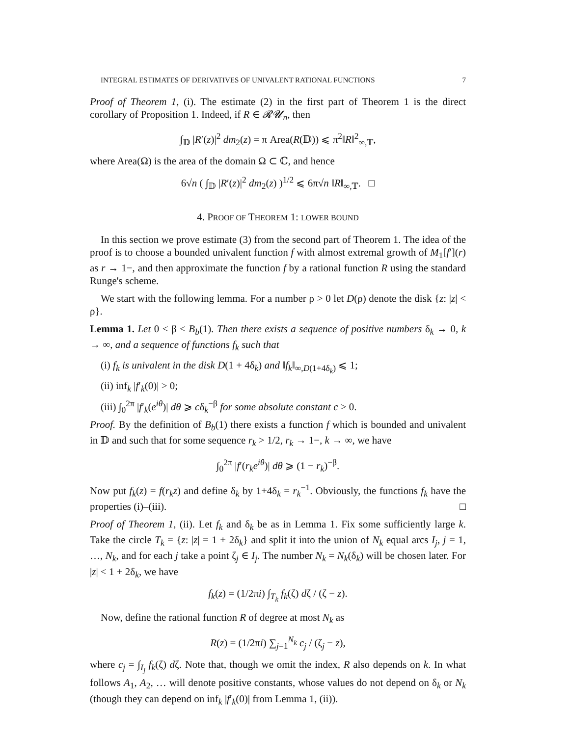INTEGRAL ESTIMATES OF DERIVATIVES OF UNIVALENT RATIONAL FUNCTIONS 7
Proof of Theorem 1, (i). The estimate (2) in the first part of Theorem 1 is the direct corollary of Proposition 1. Indeed, if R ∈ 𝓡𝓤<sub>n</sub>, then
∫<sub>𝔻</sub> |R′(z)|<sup>2</sup> dm<sub>2</sub>(z) = π Area(R(𝔻)) ⩽ π<sup>2</sup>‖R‖<sup>2</sup><sub>∞,𝕋</sub>,
where Area(Ω) is the area of the domain Ω ⊂ ℂ, and hence
6√n ( ∫<sub>𝔻</sub> |R′(z)|<sup>2</sup> dm<sub>2</sub>(z) )<sup>1/2</sup> ⩽ 6π√n ‖R‖<sub>∞,𝕋</sub>. □
4. PROOF OF THEOREM 1: LOWER BOUND
In this section we prove estimate (3) from the second part of Theorem 1. The idea of the proof is to choose a bounded univalent function f with almost extremal growth of M<sub>1</sub>[f′](r) as r → 1−, and then approximate the function f by a rational function R using the standard Runge's scheme.
We start with the following lemma. For a number ρ > 0 let D(ρ) denote the disk {z: |z| < ρ}.
Lemma 1. Let 0 < β < B<sub>b</sub>(1). Then there exists a sequence of positive numbers δ<sub>k</sub> → 0, k → ∞, and a sequence of functions f<sub>k</sub> such that
(i) f<sub>k</sub> is univalent in the disk D(1 + 4δ<sub>k</sub>) and ‖f<sub>k</sub>‖<sub>∞,D(1+4δ<sub>k</sub>)</sub> ⩽ 1;
(ii) inf<sub>k</sub> |f′<sub>k</sub>(0)| > 0;
(iii) ∫<sub>0</sub><sup>2π</sup> |f′<sub>k</sub>(e<sup>iθ</sup>)| dθ ⩾ cδ<sub>k</sub><sup>−β</sup> for some absolute constant c > 0.
Proof. By the definition of B<sub>b</sub>(1) there exists a function f which is bounded and univalent in 𝔻 and such that for some sequence r<sub>k</sub> > 1/2, r<sub>k</sub> → 1−, k → ∞, we have
∫<sub>0</sub><sup>2π</sup> |f′(r<sub>k</sub>e<sup>iθ</sup>)| dθ ⩾ (1 − r<sub>k</sub>)<sup>−β</sup>.
Now put f<sub>k</sub>(z) = f(r<sub>k</sub>z) and define δ<sub>k</sub> by 1+4δ<sub>k</sub> = r<sub>k</sub><sup>−1</sup>. Obviously, the functions f<sub>k</sub> have the properties (i)–(iii). □
Proof of Theorem 1, (ii). Let f<sub>k</sub> and δ<sub>k</sub> be as in Lemma 1. Fix some sufficiently large k. Take the circle T<sub>k</sub> = {z: |z| = 1 + 2δ<sub>k</sub>} and split it into the union of N<sub>k</sub> equal arcs I<sub>j</sub>, j = 1, …, N<sub>k</sub>, and for each j take a point ζ<sub>j</sub> ∈ I<sub>j</sub>. The number N<sub>k</sub> = N<sub>k</sub>(δ<sub>k</sub>) will be chosen later. For |z| < 1 + 2δ<sub>k</sub>, we have
f<sub>k</sub>(z) = (1/2πi) ∫<sub>T<sub>k</sub></sub> f<sub>k</sub>(ζ) dζ / (ζ − z).
Now, define the rational function R of degree at most N<sub>k</sub> as
R(z) = (1/2πi) ∑<sub>j=1</sub><sup>N<sub>k</sub></sup> c<sub>j</sub> / (ζ<sub>j</sub> − z),
where c<sub>j</sub> = ∫<sub>I<sub>j</sub></sub> f<sub>k</sub>(ζ) dζ. Note that, though we omit the index, R also depends on k. In what follows A<sub>1</sub>, A<sub>2</sub>, … will denote positive constants, whose values do not depend on δ<sub>k</sub> or N<sub>k</sub> (though they can depend on inf<sub>k</sub> |f′<sub>k</sub>(0)| from Lemma 1, (ii)).